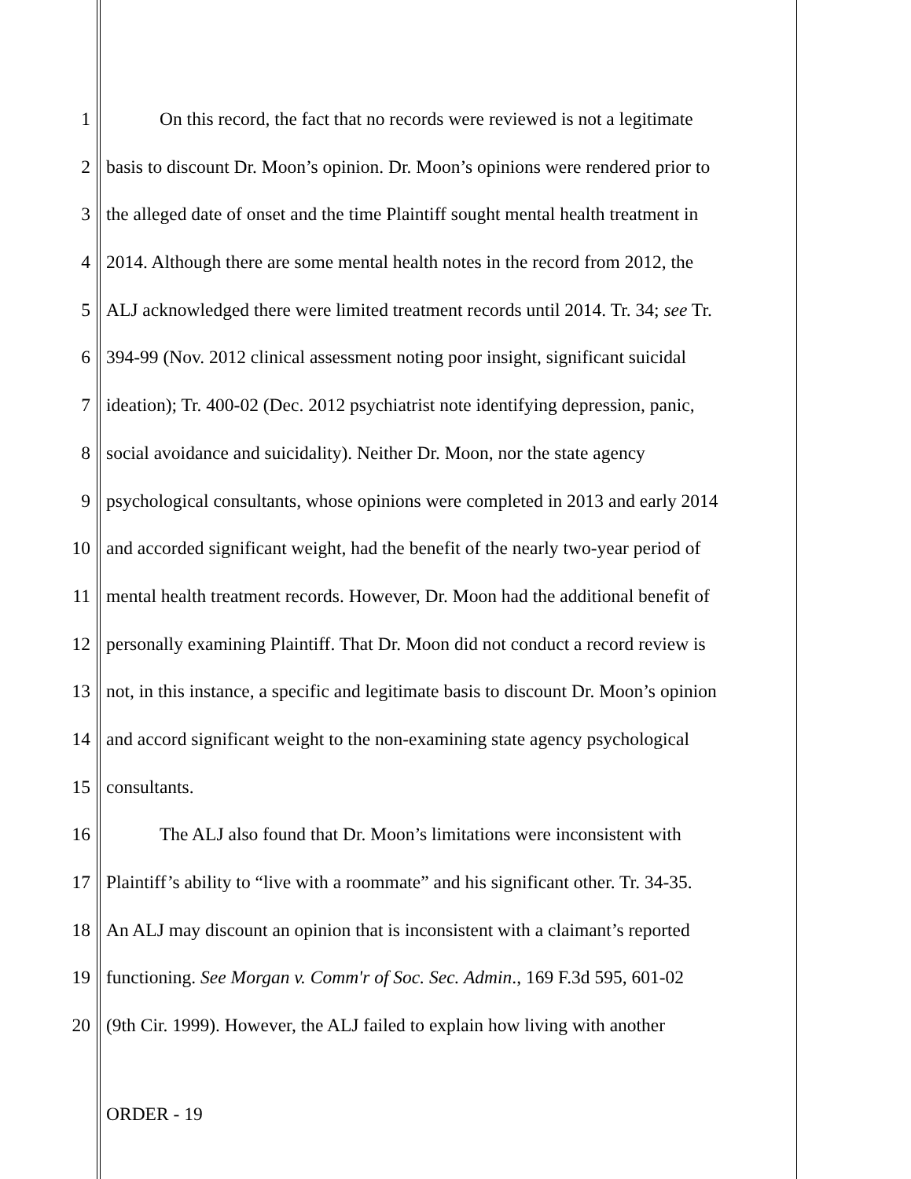1 On this record, the fact that no records were reviewed is not a legitimate
2 basis to discount Dr. Moon’s opinion. Dr. Moon’s opinions were rendered prior to
3 the alleged date of onset and the time Plaintiff sought mental health treatment in
4 2014. Although there are some mental health notes in the record from 2012, the
5 ALJ acknowledged there were limited treatment records until 2014. Tr. 34; see Tr.
6 394-99 (Nov. 2012 clinical assessment noting poor insight, significant suicidal
7 ideation); Tr. 400-02 (Dec. 2012 psychiatrist note identifying depression, panic,
8 social avoidance and suicidality). Neither Dr. Moon, nor the state agency
9 psychological consultants, whose opinions were completed in 2013 and early 2014
10 and accorded significant weight, had the benefit of the nearly two-year period of
11 mental health treatment records. However, Dr. Moon had the additional benefit of
12 personally examining Plaintiff. That Dr. Moon did not conduct a record review is
13 not, in this instance, a specific and legitimate basis to discount Dr. Moon’s opinion
14 and accord significant weight to the non-examining state agency psychological
15 consultants.
16 The ALJ also found that Dr. Moon’s limitations were inconsistent with
17 Plaintiff’s ability to “live with a roommate” and his significant other. Tr. 34-35.
18 An ALJ may discount an opinion that is inconsistent with a claimant’s reported
19 functioning. See Morgan v. Comm'r of Soc. Sec. Admin., 169 F.3d 595, 601-02
20 (9th Cir. 1999). However, the ALJ failed to explain how living with another
ORDER - 19